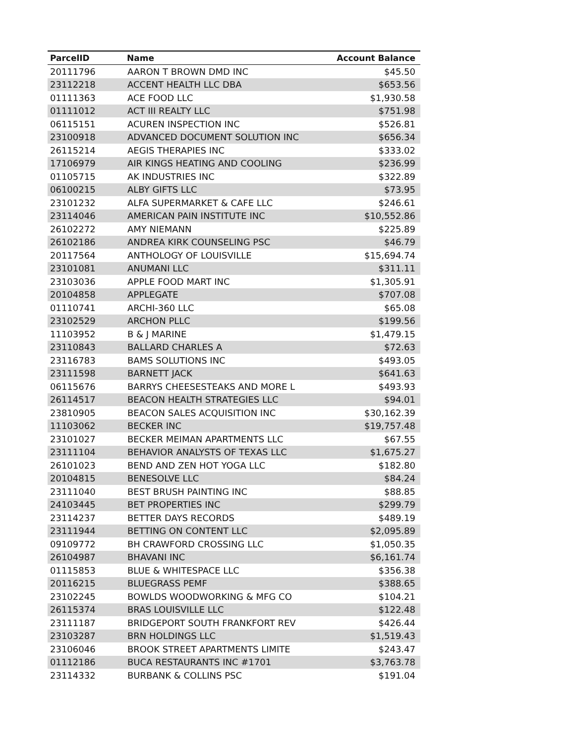| ParcelID | Name | Account Balance |
| --- | --- | --- |
| 20111796 | AARON T BROWN DMD INC | $45.50 |
| 23112218 | ACCENT HEALTH LLC DBA | $653.56 |
| 01111363 | ACE FOOD LLC | $1,930.58 |
| 01111012 | ACT III REALTY LLC | $751.98 |
| 06115151 | ACUREN INSPECTION INC | $526.81 |
| 23100918 | ADVANCED DOCUMENT SOLUTION INC | $656.34 |
| 26115214 | AEGIS THERAPIES INC | $333.02 |
| 17106979 | AIR KINGS HEATING AND COOLING | $236.99 |
| 01105715 | AK INDUSTRIES INC | $322.89 |
| 06100215 | ALBY GIFTS LLC | $73.95 |
| 23101232 | ALFA SUPERMARKET & CAFE LLC | $246.61 |
| 23114046 | AMERICAN PAIN INSTITUTE INC | $10,552.86 |
| 26102272 | AMY NIEMANN | $225.89 |
| 26102186 | ANDREA KIRK COUNSELING PSC | $46.79 |
| 20117564 | ANTHOLOGY OF LOUISVILLE | $15,694.74 |
| 23101081 | ANUMANI LLC | $311.11 |
| 23103036 | APPLE FOOD MART INC | $1,305.91 |
| 20104858 | APPLEGATE | $707.08 |
| 01110741 | ARCHI-360 LLC | $65.08 |
| 23102529 | ARCHON PLLC | $199.56 |
| 11103952 | B & J MARINE | $1,479.15 |
| 23110843 | BALLARD CHARLES A | $72.63 |
| 23116783 | BAMS SOLUTIONS INC | $493.05 |
| 23111598 | BARNETT JACK | $641.63 |
| 06115676 | BARRYS CHEESESTEAKS AND MORE L | $493.93 |
| 26114517 | BEACON HEALTH STRATEGIES LLC | $94.01 |
| 23810905 | BEACON SALES ACQUISITION INC | $30,162.39 |
| 11103062 | BECKER INC | $19,757.48 |
| 23101027 | BECKER MEIMAN APARTMENTS LLC | $67.55 |
| 23111104 | BEHAVIOR ANALYSTS OF TEXAS LLC | $1,675.27 |
| 26101023 | BEND AND ZEN HOT YOGA LLC | $182.80 |
| 20104815 | BENESOLVE LLC | $84.24 |
| 23111040 | BEST BRUSH PAINTING INC | $88.85 |
| 24103445 | BET PROPERTIES INC | $299.79 |
| 23114237 | BETTER DAYS RECORDS | $489.19 |
| 23111944 | BETTING ON CONTENT LLC | $2,095.89 |
| 09109772 | BH CRAWFORD CROSSING LLC | $1,050.35 |
| 26104987 | BHAVANI INC | $6,161.74 |
| 01115853 | BLUE & WHITESPACE LLC | $356.38 |
| 20116215 | BLUEGRASS PEMF | $388.65 |
| 23102245 | BOWLDS WOODWORKING & MFG CO | $104.21 |
| 26115374 | BRAS LOUISVILLE LLC | $122.48 |
| 23111187 | BRIDGEPORT SOUTH FRANKFORT REV | $426.44 |
| 23103287 | BRN HOLDINGS LLC | $1,519.43 |
| 23106046 | BROOK STREET APARTMENTS LIMITE | $243.47 |
| 01112186 | BUCA RESTAURANTS INC #1701 | $3,763.78 |
| 23114332 | BURBANK & COLLINS PSC | $191.04 |